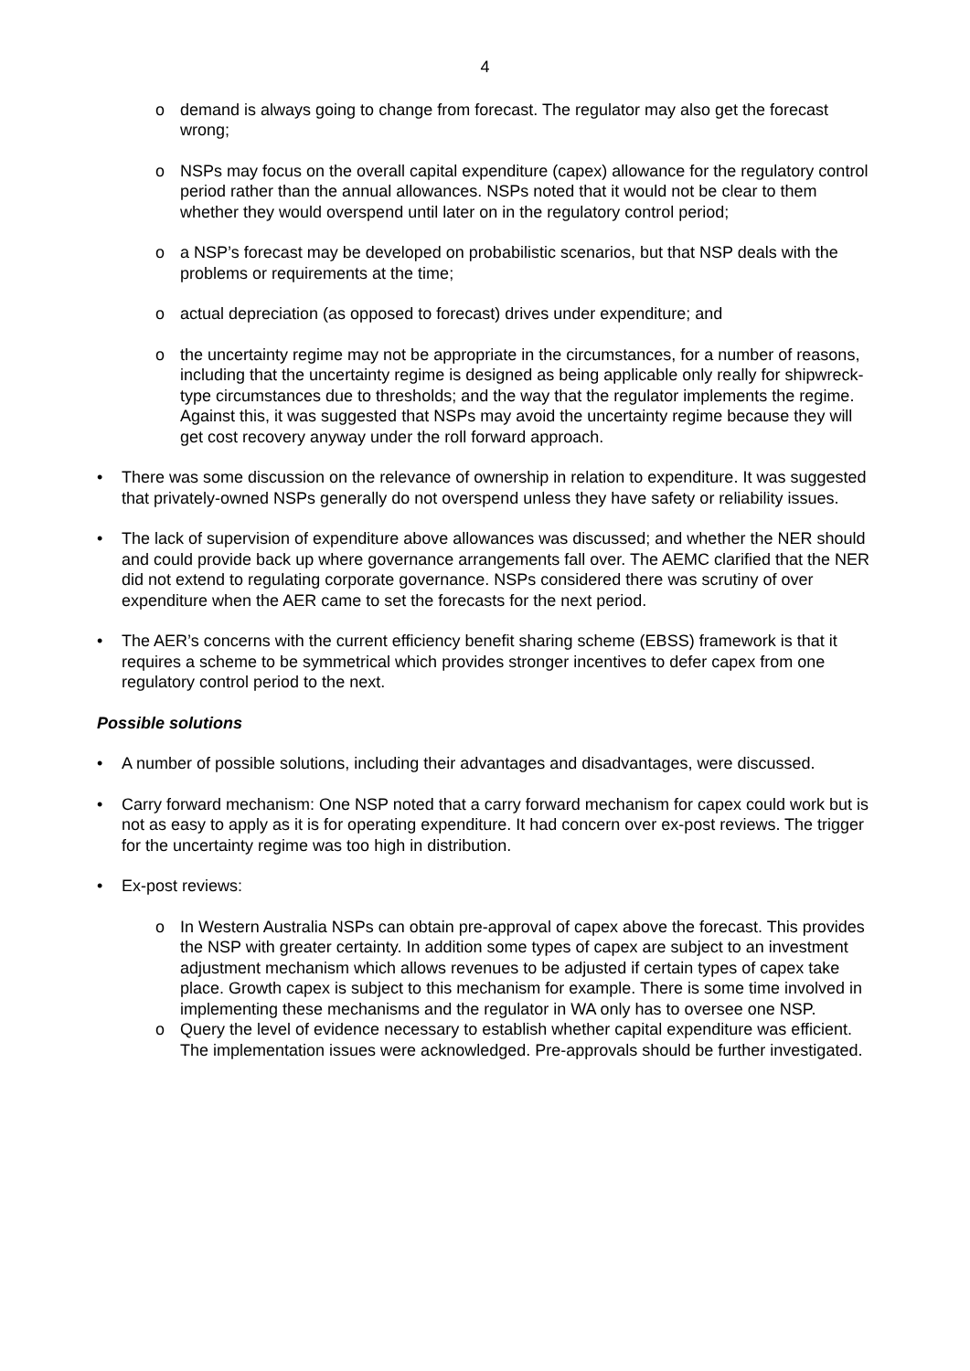4
o demand is always going to change from forecast. The regulator may also get the forecast wrong;
o NSPs may focus on the overall capital expenditure (capex) allowance for the regulatory control period rather than the annual allowances. NSPs noted that it would not be clear to them whether they would overspend until later on in the regulatory control period;
o a NSP’s forecast may be developed on probabilistic scenarios, but that NSP deals with the problems or requirements at the time;
o actual depreciation (as opposed to forecast) drives under expenditure; and
o the uncertainty regime may not be appropriate in the circumstances, for a number of reasons, including that the uncertainty regime is designed as being applicable only really for shipwreck-type circumstances due to thresholds; and the way that the regulator implements the regime. Against this, it was suggested that NSPs may avoid the uncertainty regime because they will get cost recovery anyway under the roll forward approach.
• There was some discussion on the relevance of ownership in relation to expenditure. It was suggested that privately-owned NSPs generally do not overspend unless they have safety or reliability issues.
• The lack of supervision of expenditure above allowances was discussed; and whether the NER should and could provide back up where governance arrangements fall over. The AEMC clarified that the NER did not extend to regulating corporate governance. NSPs considered there was scrutiny of over expenditure when the AER came to set the forecasts for the next period.
• The AER’s concerns with the current efficiency benefit sharing scheme (EBSS) framework is that it requires a scheme to be symmetrical which provides stronger incentives to defer capex from one regulatory control period to the next.
Possible solutions
• A number of possible solutions, including their advantages and disadvantages, were discussed.
• Carry forward mechanism: One NSP noted that a carry forward mechanism for capex could work but is not as easy to apply as it is for operating expenditure. It had concern over ex-post reviews. The trigger for the uncertainty regime was too high in distribution.
• Ex-post reviews:
o In Western Australia NSPs can obtain pre-approval of capex above the forecast. This provides the NSP with greater certainty. In addition some types of capex are subject to an investment adjustment mechanism which allows revenues to be adjusted if certain types of capex take place. Growth capex is subject to this mechanism for example. There is some time involved in implementing these mechanisms and the regulator in WA only has to oversee one NSP.
o Query the level of evidence necessary to establish whether capital expenditure was efficient. The implementation issues were acknowledged. Pre-approvals should be further investigated.